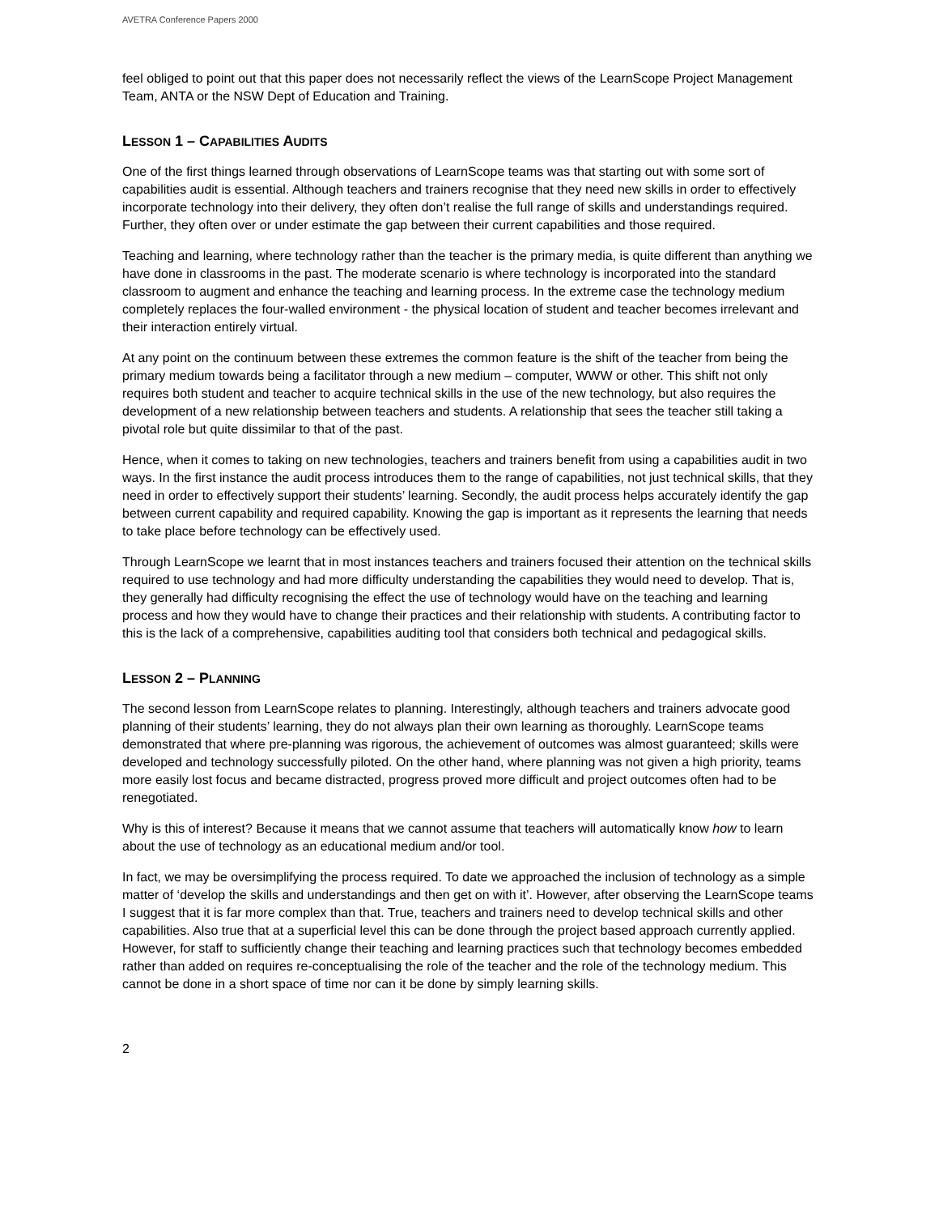AVETRA Conference Papers 2000
feel obliged to point out that this paper does not necessarily reflect the views of the LearnScope Project Management Team, ANTA or the NSW Dept of Education and Training.
LESSON 1 – CAPABILITIES AUDITS
One of the first things learned through observations of LearnScope teams was that starting out with some sort of capabilities audit is essential. Although teachers and trainers recognise that they need new skills in order to effectively incorporate technology into their delivery, they often don’t realise the full range of skills and understandings required. Further, they often over or under estimate the gap between their current capabilities and those required.
Teaching and learning, where technology rather than the teacher is the primary media, is quite different than anything we have done in classrooms in the past. The moderate scenario is where technology is incorporated into the standard classroom to augment and enhance the teaching and learning process. In the extreme case the technology medium completely replaces the four-walled environment - the physical location of student and teacher becomes irrelevant and their interaction entirely virtual.
At any point on the continuum between these extremes the common feature is the shift of the teacher from being the primary medium towards being a facilitator through a new medium – computer, WWW or other. This shift not only requires both student and teacher to acquire technical skills in the use of the new technology, but also requires the development of a new relationship between teachers and students. A relationship that sees the teacher still taking a pivotal role but quite dissimilar to that of the past.
Hence, when it comes to taking on new technologies, teachers and trainers benefit from using a capabilities audit in two ways. In the first instance the audit process introduces them to the range of capabilities, not just technical skills, that they need in order to effectively support their students’ learning. Secondly, the audit process helps accurately identify the gap between current capability and required capability. Knowing the gap is important as it represents the learning that needs to take place before technology can be effectively used.
Through LearnScope we learnt that in most instances teachers and trainers focused their attention on the technical skills required to use technology and had more difficulty understanding the capabilities they would need to develop. That is, they generally had difficulty recognising the effect the use of technology would have on the teaching and learning process and how they would have to change their practices and their relationship with students. A contributing factor to this is the lack of a comprehensive, capabilities auditing tool that considers both technical and pedagogical skills.
LESSON 2 – PLANNING
The second lesson from LearnScope relates to planning. Interestingly, although teachers and trainers advocate good planning of their students’ learning, they do not always plan their own learning as thoroughly. LearnScope teams demonstrated that where pre-planning was rigorous, the achievement of outcomes was almost guaranteed; skills were developed and technology successfully piloted. On the other hand, where planning was not given a high priority, teams more easily lost focus and became distracted, progress proved more difficult and project outcomes often had to be renegotiated.
Why is this of interest? Because it means that we cannot assume that teachers will automatically know how to learn about the use of technology as an educational medium and/or tool.
In fact, we may be oversimplifying the process required. To date we approached the inclusion of technology as a simple matter of ‘develop the skills and understandings and then get on with it’. However, after observing the LearnScope teams I suggest that it is far more complex than that. True, teachers and trainers need to develop technical skills and other capabilities. Also true that at a superficial level this can be done through the project based approach currently applied. However, for staff to sufficiently change their teaching and learning practices such that technology becomes embedded rather than added on requires re-conceptualising the role of the teacher and the role of the technology medium. This cannot be done in a short space of time nor can it be done by simply learning skills.
2